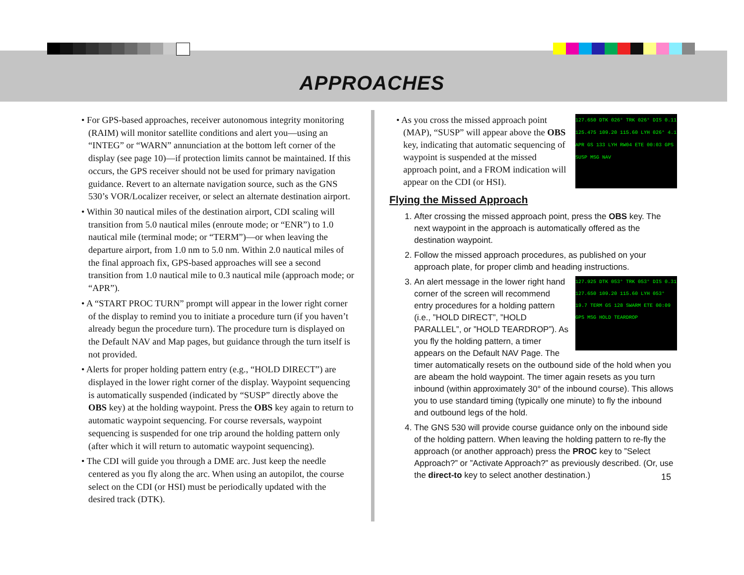APPROACHES
• For GPS-based approaches, receiver autonomous integrity monitoring (RAIM) will monitor satellite conditions and alert you—using an “INTEG” or “WARN” annunciation at the bottom left corner of the display (see page 10)—if protection limits cannot be maintained. If this occurs, the GPS receiver should not be used for primary navigation guidance. Revert to an alternate navigation source, such as the GNS 530’s VOR/Localizer receiver, or select an alternate destination airport.
• Within 30 nautical miles of the destination airport, CDI scaling will transition from 5.0 nautical miles (enroute mode; or “ENR”) to 1.0 nautical mile (terminal mode; or “TERM”)—or when leaving the departure airport, from 1.0 nm to 5.0 nm. Within 2.0 nautical miles of the final approach fix, GPS-based approaches will see a second transition from 1.0 nautical mile to 0.3 nautical mile (approach mode; or “APR”).
• A “START PROC TURN” prompt will appear in the lower right corner of the display to remind you to initiate a procedure turn (if you haven’t already begun the procedure turn). The procedure turn is displayed on the Default NAV and Map pages, but guidance through the turn itself is not provided.
• Alerts for proper holding pattern entry (e.g., “HOLD DIRECT”) are displayed in the lower right corner of the display. Waypoint sequencing is automatically suspended (indicated by “SUSP” directly above the OBS key) at the holding waypoint. Press the OBS key again to return to automatic waypoint sequencing. For course reversals, waypoint sequencing is suspended for one trip around the holding pattern only (after which it will return to automatic waypoint sequencing).
• The CDI will guide you through a DME arc. Just keep the needle centered as you fly along the arc. When using an autopilot, the course select on the CDI (or HSI) must be periodically updated with the desired track (DTK).
127.650 DTK 026° TRK 026° DIS 0.11 125.475 109.20 115.60 LYH 026° 4.1 APR GS 133 LYH RW04 ETE 00:03 GPS SUSP MSG NAV
• As you cross the missed approach point (MAP), “SUSP” will appear above the OBS key, indicating that automatic sequencing of waypoint is suspended at the missed approach point, and a FROM indication will appear on the CDI (or HSI).
Flying the Missed Approach
1. After crossing the missed approach point, press the OBS key. The next waypoint in the approach is automatically offered as the destination waypoint.
2. Follow the missed approach procedures, as published on your approach plate, for proper climb and heading instructions.
3. 127.925 DTK 053° TRK 053° DIS 0.31 127.650 109.20 115.60 LYH 053° 19.7 TERM GS 128 SWARM ETE 00:09 GPS MSG HOLD TEARDROP
An alert message in the lower right hand corner of the screen will recommend entry procedures for a holding pattern (i.e., ”HOLD DIRECT”, ”HOLD PARALLEL”, or ”HOLD TEARDROP”). As you fly the holding pattern, a timer appears on the Default NAV Page. The timer automatically resets on the outbound side of the hold when you are abeam the hold waypoint. The timer again resets as you turn inbound (within approximately 30° of the inbound course). This allows you to use standard timing (typically one minute) to fly the inbound and outbound legs of the hold.
4. The GNS 530 will provide course guidance only on the inbound side of the holding pattern. When leaving the holding pattern to re-fly the approach (or another approach) press the PROC key to ”Select Approach?” or ”Activate Approach?” as previously described. (Or, use the direct-to key to select another destination.)
15